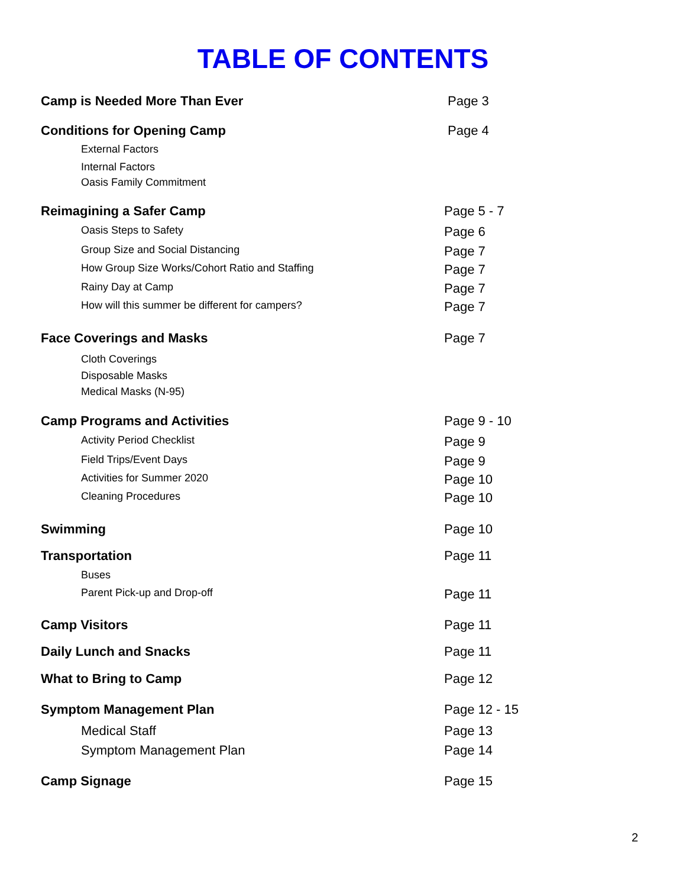TABLE OF CONTENTS
Camp is Needed More Than Ever Page 3
Conditions for Opening Camp Page 4
External Factors
Internal Factors
Oasis Family Commitment
Reimagining a Safer Camp Page 5 - 7
Oasis Steps to Safety Page 6
Group Size and Social Distancing Page 7
How Group Size Works/Cohort Ratio and Staffing Page 7
Rainy Day at Camp Page 7
How will this summer be different for campers? Page 7
Face Coverings and Masks Page 7
Cloth Coverings
Disposable Masks
Medical Masks (N-95)
Camp Programs and Activities Page 9 - 10
Activity Period Checklist Page 9
Field Trips/Event Days Page 9
Activities for Summer 2020 Page 10
Cleaning Procedures Page 10
Swimming Page 10
Transportation Page 11
Buses
Parent Pick-up and Drop-off Page 11
Camp Visitors Page 11
Daily Lunch and Snacks Page 11
What to Bring to Camp Page 12
Symptom Management Plan Page 12 - 15
Medical Staff Page 13
Symptom Management Plan Page 14
Camp Signage Page 15
2